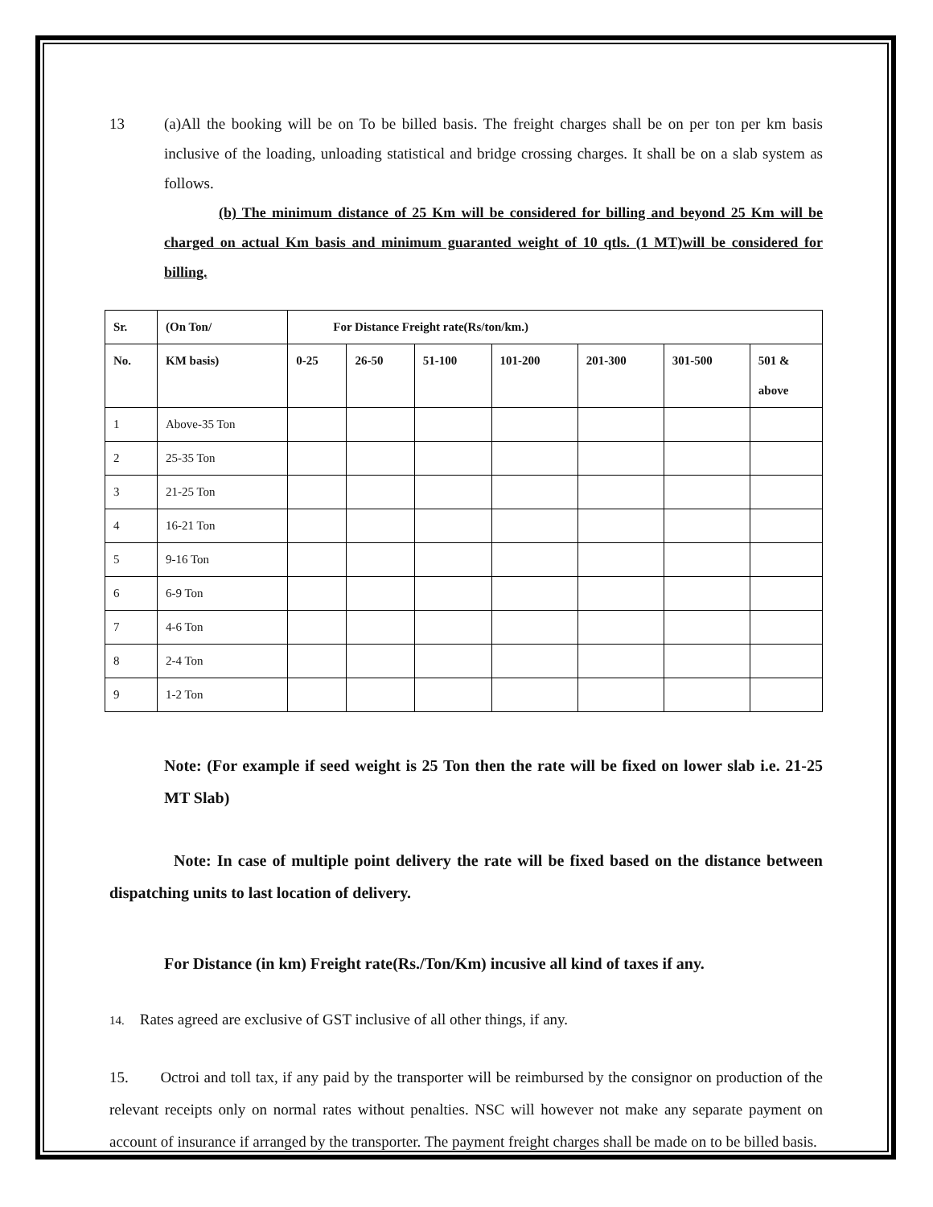13 (a)All the booking will be on To be billed basis. The freight charges shall be on per ton per km basis inclusive of the loading, unloading statistical and bridge crossing charges. It shall be on a slab system as follows.
(b) The minimum distance of 25 Km will be considered for billing and beyond 25 Km will be charged on actual Km basis and minimum guaranted weight of 10 qtls. (1 MT)will be considered for billing.
| Sr. | (On Ton/ | For Distance Freight rate(Rs/ton/km.) | | | | | | |
| --- | --- | --- | --- | --- | --- | --- | --- | --- |
| No. | KM basis) | 0-25 | 26-50 | 51-100 | 101-200 | 201-300 | 301-500 | 501 & above |
| 1 | Above-35 Ton | | | | | | | |
| 2 | 25-35 Ton | | | | | | | |
| 3 | 21-25 Ton | | | | | | | |
| 4 | 16-21 Ton | | | | | | | |
| 5 | 9-16 Ton | | | | | | | |
| 6 | 6-9 Ton | | | | | | | |
| 7 | 4-6 Ton | | | | | | | |
| 8 | 2-4 Ton | | | | | | | |
| 9 | 1-2 Ton | | | | | | | |
Note: (For example if seed weight is 25 Ton then the rate will be fixed on lower slab i.e. 21-25 MT Slab)
Note: In case of multiple point delivery the rate will be fixed based on the distance between dispatching units to last location of delivery.
For Distance (in km) Freight rate(Rs./Ton/Km) incusive all kind of taxes if any.
14. Rates agreed are exclusive of GST inclusive of all other things, if any.
15. Octroi and toll tax, if any paid by the transporter will be reimbursed by the consignor on production of the relevant receipts only on normal rates without penalties. NSC will however not make any separate payment on account of insurance if arranged by the transporter. The payment freight charges shall be made on to be billed basis.